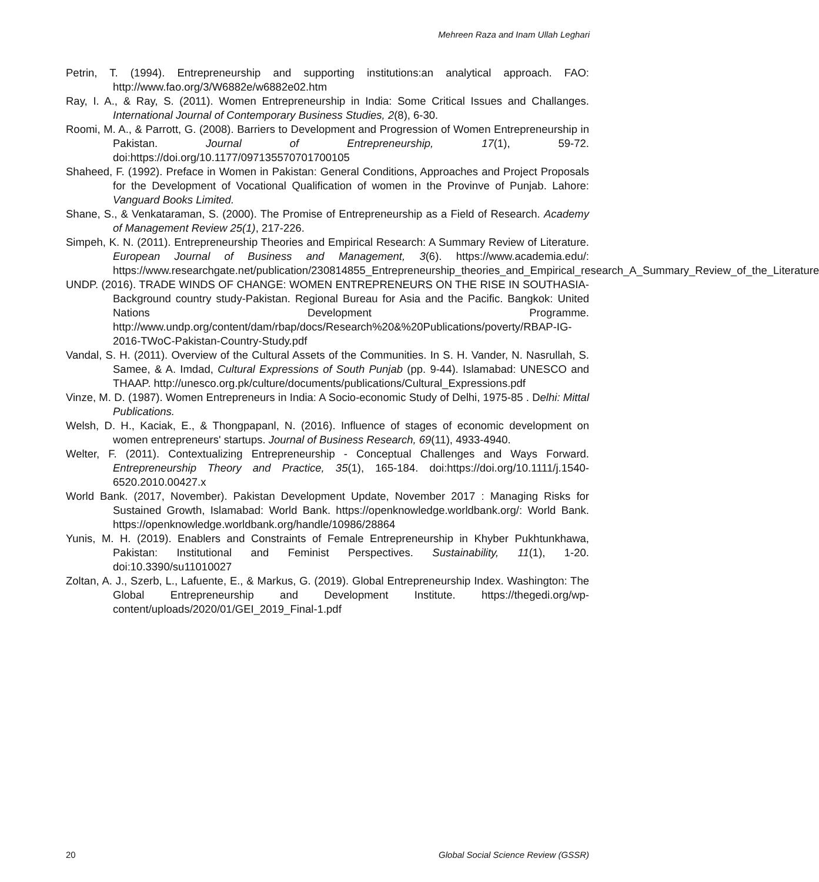Mehreen Raza and Inam Ullah Leghari
Petrin, T. (1994). Entrepreneurship and supporting institutions:an analytical approach. FAO: http://www.fao.org/3/W6882e/w6882e02.htm
Ray, I. A., & Ray, S. (2011). Women Entrepreneurship in India: Some Critical Issues and Challanges. International Journal of Contemporary Business Studies, 2(8), 6-30.
Roomi, M. A., & Parrott, G. (2008). Barriers to Development and Progression of Women Entrepreneurship in Pakistan. Journal of Entrepreneurship, 17(1), 59-72. doi:https://doi.org/10.1177/097135570701700105
Shaheed, F. (1992). Preface in Women in Pakistan: General Conditions, Approaches and Project Proposals for the Development of Vocational Qualification of women in the Provinve of Punjab. Lahore: Vanguard Books Limited.
Shane, S., & Venkataraman, S. (2000). The Promise of Entrepreneurship as a Field of Research. Academy of Management Review 25(1), 217-226.
Simpeh, K. N. (2011). Entrepreneurship Theories and Empirical Research: A Summary Review of Literature. European Journal of Business and Management, 3(6). https://www.academia.edu/: https://www.researchgate.net/publication/230814855_Entrepreneurship_theories_and_Empirical_research_A_Summary_Review_of_the_Literature
UNDP. (2016). TRADE WINDS OF CHANGE: WOMEN ENTREPRENEURS ON THE RISE IN SOUTHASIA-Background country study-Pakistan. Regional Bureau for Asia and the Pacific. Bangkok: United Nations Development Programme. http://www.undp.org/content/dam/rbap/docs/Research%20&%20Publications/poverty/RBAP-IG-2016-TWoC-Pakistan-Country-Study.pdf
Vandal, S. H. (2011). Overview of the Cultural Assets of the Communities. In S. H. Vander, N. Nasrullah, S. Samee, & A. Imdad, Cultural Expressions of South Punjab (pp. 9-44). Islamabad: UNESCO and THAAP. http://unesco.org.pk/culture/documents/publications/Cultural_Expressions.pdf
Vinze, M. D. (1987). Women Entrepreneurs in India: A Socio-economic Study of Delhi, 1975-85 . Delhi: Mittal Publications.
Welsh, D. H., Kaciak, E., & Thongpapanl, N. (2016). Influence of stages of economic development on women entrepreneurs' startups. Journal of Business Research, 69(11), 4933-4940.
Welter, F. (2011). Contextualizing Entrepreneurship - Conceptual Challenges and Ways Forward. Entrepreneurship Theory and Practice, 35(1), 165-184. doi:https://doi.org/10.1111/j.1540-6520.2010.00427.x
World Bank. (2017, November). Pakistan Development Update, November 2017 : Managing Risks for Sustained Growth, Islamabad: World Bank. https://openknowledge.worldbank.org/: World Bank. https://openknowledge.worldbank.org/handle/10986/28864
Yunis, M. H. (2019). Enablers and Constraints of Female Entrepreneurship in Khyber Pukhtunkhawa, Pakistan: Institutional and Feminist Perspectives. Sustainability, 11(1), 1-20. doi:10.3390/su11010027
Zoltan, A. J., Szerb, L., Lafuente, E., & Markus, G. (2019). Global Entrepreneurship Index. Washington: The Global Entrepreneurship and Development Institute. https://thegedi.org/wp-content/uploads/2020/01/GEI_2019_Final-1.pdf
20 Global Social Science Review (GSSR)